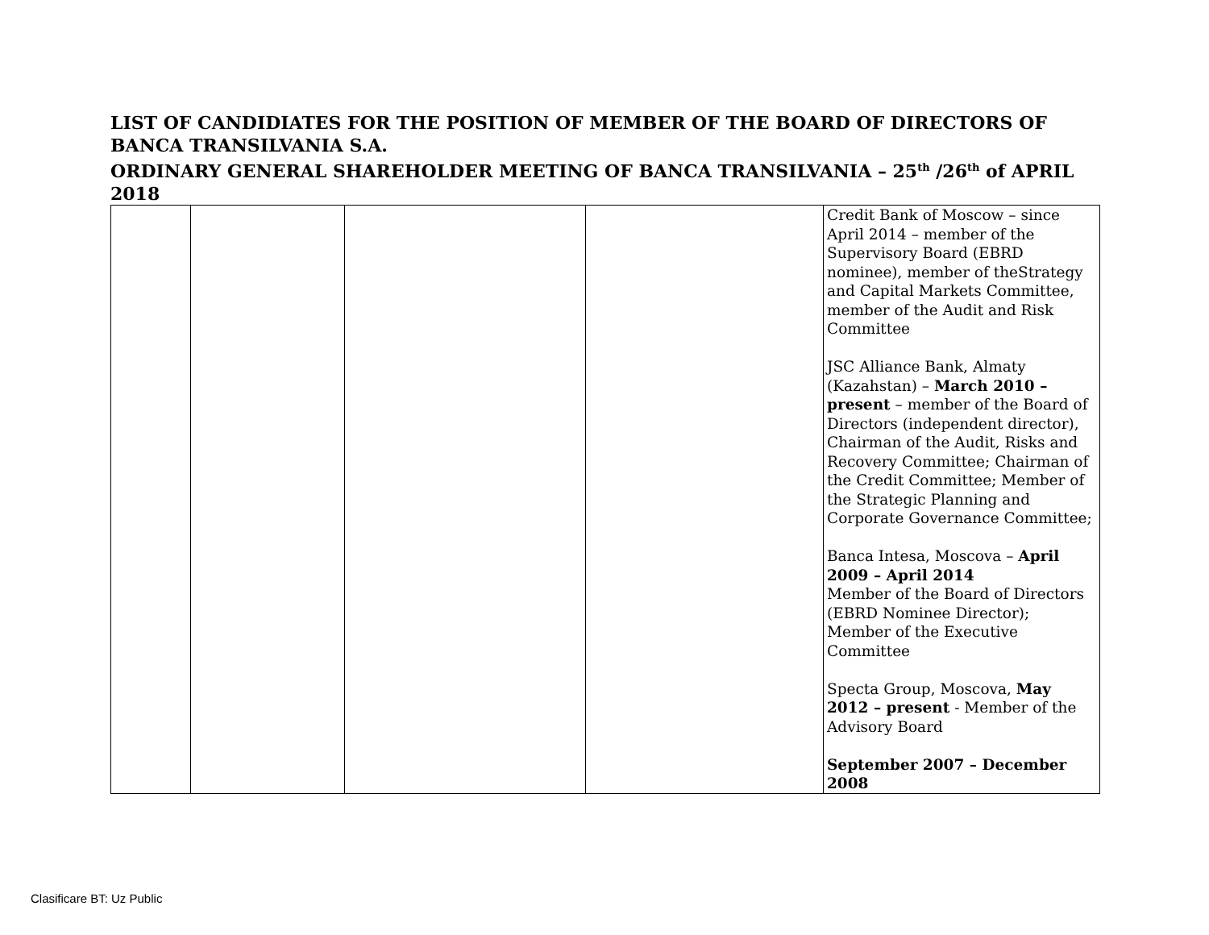LIST OF CANDIDIATES FOR THE POSITION OF MEMBER OF THE BOARD OF DIRECTORS OF BANCA TRANSILVANIA S.A.
ORDINARY GENERAL SHAREHOLDER MEETING OF BANCA TRANSILVANIA – 25<sup>th</sup> /26<sup>th</sup> of APRIL 2018
| | | | | Credit Bank of Moscow – since April 2014 – member of the Supervisory Board (EBRD nominee), member of theStrategy and Capital Markets Committee, member of the Audit and Risk Committee JSC Alliance Bank, Almaty (Kazahstan) – March 2010 – present – member of the Board of Directors (independent director), Chairman of the Audit, Risks and Recovery Committee; Chairman of the Credit Committee; Member of the Strategic Planning and Corporate Governance Committee; Banca Intesa, Moscova – April 2009 – April 2014 Member of the Board of Directors (EBRD Nominee Director); Member of the Executive Committee Specta Group, Moscova, May 2012 – present - Member of the Advisory Board September 2007 – December 2008 |
Clasificare BT: Uz Public